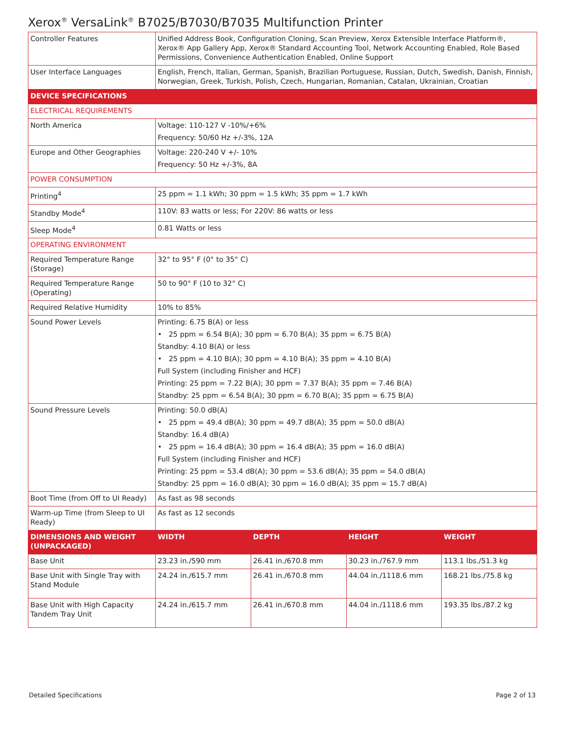Xerox<sup>®</sup> VersaLink<sup>®</sup> B7025/B7030/B7035 Multifunction Printer
| Controller Features | Unified Address Book, Configuration Cloning, Scan Preview, Xerox Extensible Interface Platform®, Xerox® App Gallery App, Xerox® Standard Accounting Tool, Network Accounting Enabled, Role Based Permissions, Convenience Authentication Enabled, Online Support | | | |
| User Interface Languages | English, French, Italian, German, Spanish, Brazilian Portuguese, Russian, Dutch, Swedish, Danish, Finnish, Norwegian, Greek, Turkish, Polish, Czech, Hungarian, Romanian, Catalan, Ukrainian, Croatian | | | |
| DEVICE SPECIFICATIONS | | | | |
| ELECTRICAL REQUIREMENTS | | | | |
| North America | Voltage: 110-127 V -10%/+6% Frequency: 50/60 Hz +/-3%, 12A | | | |
| Europe and Other Geographies | Voltage: 220-240 V +/- 10% Frequency: 50 Hz +/-3%, 8A | | | |
| POWER CONSUMPTION | | | | |
| Printing<sup>4</sup> | 25 ppm = 1.1 kWh; 30 ppm = 1.5 kWh; 35 ppm = 1.7 kWh | | | |
| Standby Mode<sup>4</sup> | 110V: 83 watts or less; For 220V: 86 watts or less | | | |
| Sleep Mode<sup>4</sup> | 0.81 Watts or less | | | |
| OPERATING ENVIRONMENT | | | | |
| Required Temperature Range (Storage) | 32° to 95° F (0° to 35° C) | | | |
| Required Temperature Range (Operating) | 50 to 90° F (10 to 32° C) | | | |
| Required Relative Humidity | 10% to 85% | | | |
| Sound Power Levels | Printing: 6.75 B(A) or less • 25 ppm = 6.54 B(A); 30 ppm = 6.70 B(A); 35 ppm = 6.75 B(A) Standby: 4.10 B(A) or less • 25 ppm = 4.10 B(A); 30 ppm = 4.10 B(A); 35 ppm = 4.10 B(A) Full System (including Finisher and HCF) Printing: 25 ppm = 7.22 B(A); 30 ppm = 7.37 B(A); 35 ppm = 7.46 B(A) Standby: 25 ppm = 6.54 B(A); 30 ppm = 6.70 B(A); 35 ppm = 6.75 B(A) | | | |
| Sound Pressure Levels | Printing: 50.0 dB(A) • 25 ppm = 49.4 dB(A); 30 ppm = 49.7 dB(A); 35 ppm = 50.0 dB(A) Standby: 16.4 dB(A) • 25 ppm = 16.4 dB(A); 30 ppm = 16.4 dB(A); 35 ppm = 16.0 dB(A) Full System (including Finisher and HCF) Printing: 25 ppm = 53.4 dB(A); 30 ppm = 53.6 dB(A); 35 ppm = 54.0 dB(A) Standby: 25 ppm = 16.0 dB(A); 30 ppm = 16.0 dB(A); 35 ppm = 15.7 dB(A) | | | |
| Boot Time (from Off to UI Ready) | As fast as 98 seconds | | | |
| Warm-up Time (from Sleep to UI Ready) | As fast as 12 seconds | | | |
| DIMENSIONS AND WEIGHT (UNPACKAGED) | WIDTH | DEPTH | HEIGHT | WEIGHT |
| Base Unit | 23.23 in./590 mm | 26.41 in./670.8 mm | 30.23 in./767.9 mm | 113.1 lbs./51.3 kg |
| Base Unit with Single Tray with Stand Module | 24.24 in./615.7 mm | 26.41 in./670.8 mm | 44.04 in./1118.6 mm | 168.21 lbs./75.8 kg |
| Base Unit with High Capacity Tandem Tray Unit | 24.24 in./615.7 mm | 26.41 in./670.8 mm | 44.04 in./1118.6 mm | 193.35 lbs./87.2 kg |
Detailed Specifications Page 2 of 13